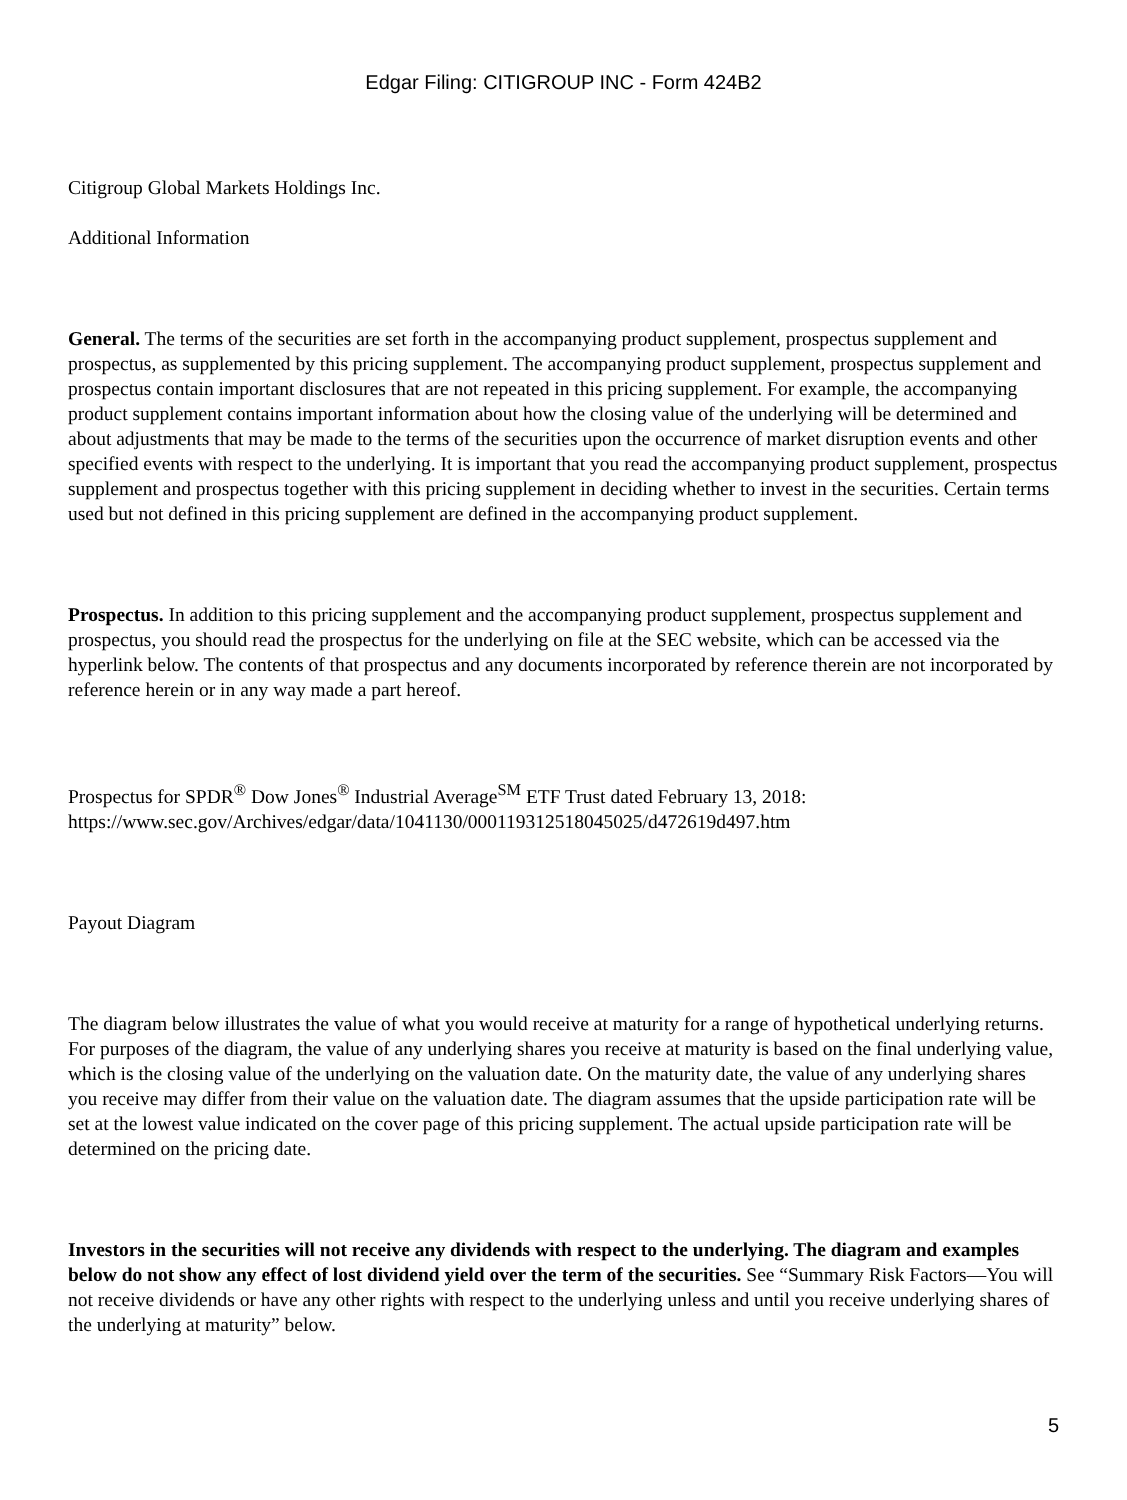Edgar Filing: CITIGROUP INC - Form 424B2
Citigroup Global Markets Holdings Inc.
Additional Information
General. The terms of the securities are set forth in the accompanying product supplement, prospectus supplement and prospectus, as supplemented by this pricing supplement. The accompanying product supplement, prospectus supplement and prospectus contain important disclosures that are not repeated in this pricing supplement. For example, the accompanying product supplement contains important information about how the closing value of the underlying will be determined and about adjustments that may be made to the terms of the securities upon the occurrence of market disruption events and other specified events with respect to the underlying. It is important that you read the accompanying product supplement, prospectus supplement and prospectus together with this pricing supplement in deciding whether to invest in the securities. Certain terms used but not defined in this pricing supplement are defined in the accompanying product supplement.
Prospectus. In addition to this pricing supplement and the accompanying product supplement, prospectus supplement and prospectus, you should read the prospectus for the underlying on file at the SEC website, which can be accessed via the hyperlink below. The contents of that prospectus and any documents incorporated by reference therein are not incorporated by reference herein or in any way made a part hereof.
Prospectus for SPDR<sup>®</sup> Dow Jones<sup>®</sup> Industrial Average<sup>SM</sup> ETF Trust dated February 13, 2018:
https://www.sec.gov/Archives/edgar/data/1041130/000119312518045025/d472619d497.htm
Payout Diagram
The diagram below illustrates the value of what you would receive at maturity for a range of hypothetical underlying returns. For purposes of the diagram, the value of any underlying shares you receive at maturity is based on the final underlying value, which is the closing value of the underlying on the valuation date. On the maturity date, the value of any underlying shares you receive may differ from their value on the valuation date. The diagram assumes that the upside participation rate will be set at the lowest value indicated on the cover page of this pricing supplement. The actual upside participation rate will be determined on the pricing date.
Investors in the securities will not receive any dividends with respect to the underlying. The diagram and examples below do not show any effect of lost dividend yield over the term of the securities. See “Summary Risk Factors—You will not receive dividends or have any other rights with respect to the underlying unless and until you receive underlying shares of the underlying at maturity” below.
5